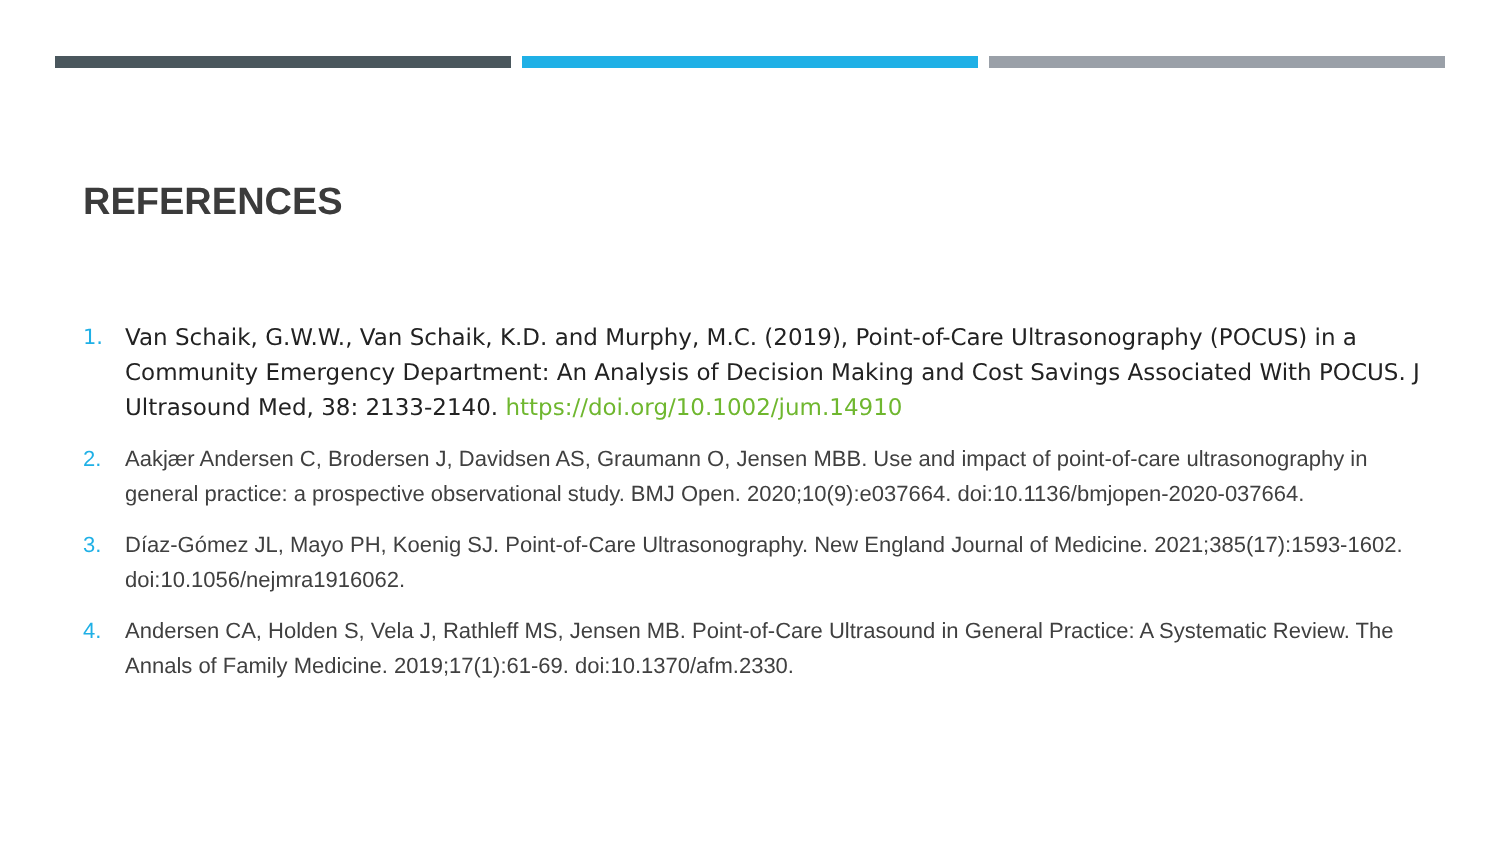REFERENCES
1. Van Schaik, G.W.W., Van Schaik, K.D. and Murphy, M.C. (2019), Point-of-Care Ultrasonography (POCUS) in a Community Emergency Department: An Analysis of Decision Making and Cost Savings Associated With POCUS. J Ultrasound Med, 38: 2133-2140. https://doi.org/10.1002/jum.14910
2. Aakjær Andersen C, Brodersen J, Davidsen AS, Graumann O, Jensen MBB. Use and impact of point-of-care ultrasonography in general practice: a prospective observational study. BMJ Open. 2020;10(9):e037664. doi:10.1136/bmjopen-2020-037664.
3. Díaz-Gómez JL, Mayo PH, Koenig SJ. Point-of-Care Ultrasonography. New England Journal of Medicine. 2021;385(17):1593-1602. doi:10.1056/nejmra1916062.
4. Andersen CA, Holden S, Vela J, Rathleff MS, Jensen MB. Point-of-Care Ultrasound in General Practice: A Systematic Review. The Annals of Family Medicine. 2019;17(1):61-69. doi:10.1370/afm.2330.